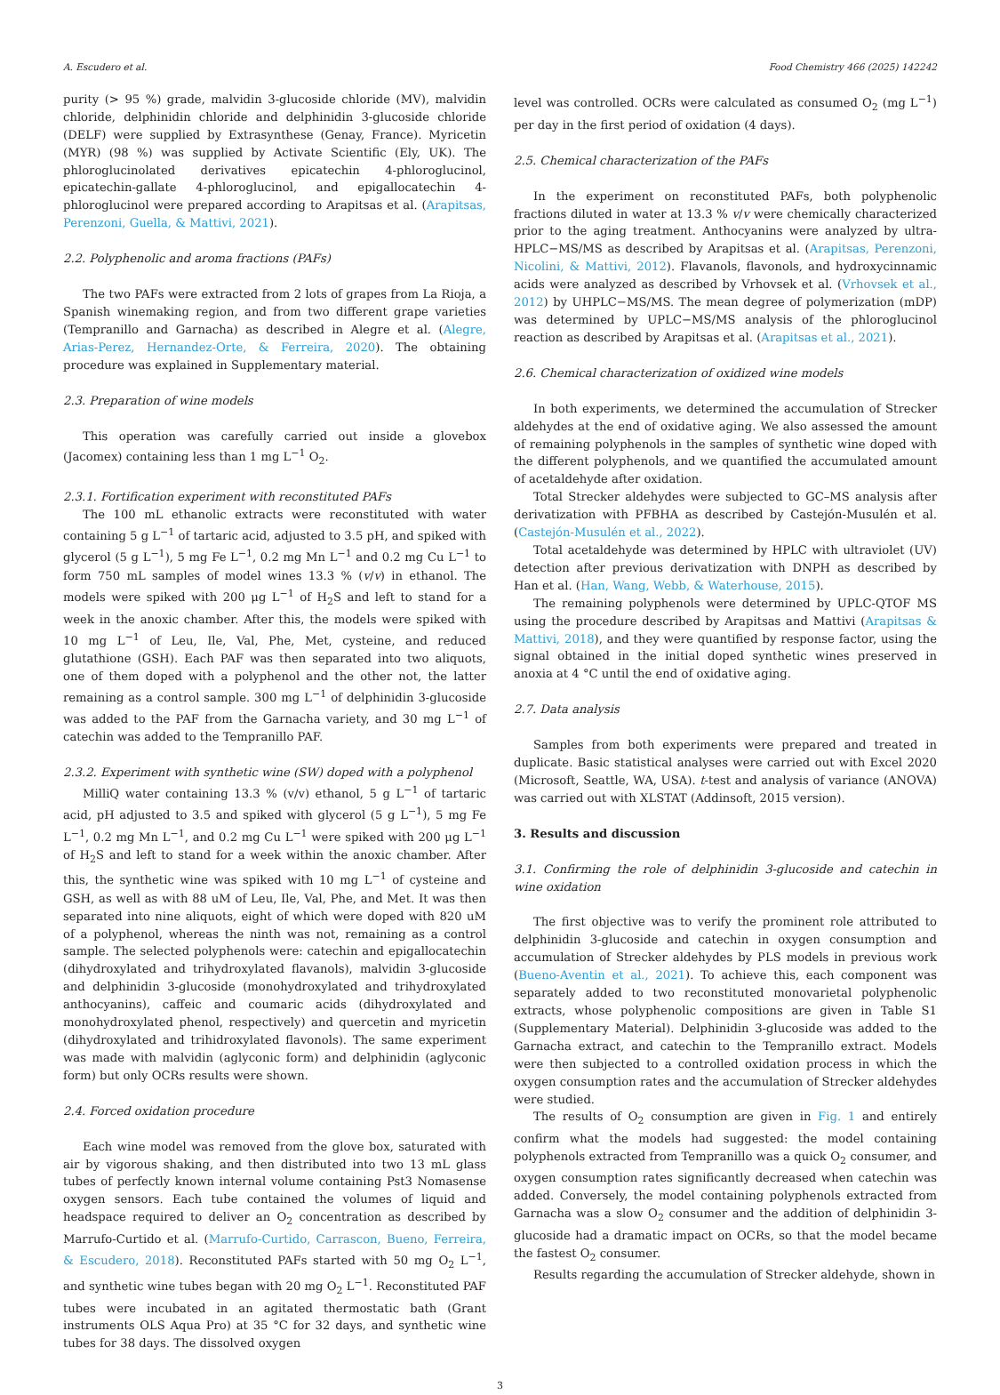A. Escudero et al. Food Chemistry 466 (2025) 142242
purity (> 95 %) grade, malvidin 3-glucoside chloride (MV), malvidin chloride, delphinidin chloride and delphinidin 3-glucoside chloride (DELF) were supplied by Extrasynthese (Genay, France). Myricetin (MYR) (98 %) was supplied by Activate Scientific (Ely, UK). The phloroglucinolated derivatives epicatechin 4-phloroglucinol, epicatechin-gallate 4-phloroglucinol, and epigallocatechin 4-phloroglucinol were prepared according to Arapitsas et al. (Arapitsas, Perenzoni, Guella, & Mattivi, 2021).
2.2. Polyphenolic and aroma fractions (PAFs)
The two PAFs were extracted from 2 lots of grapes from La Rioja, a Spanish winemaking region, and from two different grape varieties (Tempranillo and Garnacha) as described in Alegre et al. (Alegre, Arias-Perez, Hernandez-Orte, & Ferreira, 2020). The obtaining procedure was explained in Supplementary material.
2.3. Preparation of wine models
This operation was carefully carried out inside a glovebox (Jacomex) containing less than 1 mg L<sup>−1</sup> O<sub>2</sub>.
2.3.1. Fortification experiment with reconstituted PAFs
The 100 mL ethanolic extracts were reconstituted with water containing 5 g L<sup>−1</sup> of tartaric acid, adjusted to 3.5 pH, and spiked with glycerol (5 g L<sup>−1</sup>), 5 mg Fe L<sup>−1</sup>, 0.2 mg Mn L<sup>−1</sup> and 0.2 mg Cu L<sup>−1</sup> to form 750 mL samples of model wines 13.3 % (v/v) in ethanol. The models were spiked with 200 μg L<sup>−1</sup> of H<sub>2</sub>S and left to stand for a week in the anoxic chamber. After this, the models were spiked with 10 mg L<sup>−1</sup> of Leu, Ile, Val, Phe, Met, cysteine, and reduced glutathione (GSH). Each PAF was then separated into two aliquots, one of them doped with a polyphenol and the other not, the latter remaining as a control sample. 300 mg L<sup>−1</sup> of delphinidin 3-glucoside was added to the PAF from the Garnacha variety, and 30 mg L<sup>−1</sup> of catechin was added to the Tempranillo PAF.
2.3.2. Experiment with synthetic wine (SW) doped with a polyphenol
MilliQ water containing 13.3 % (v/v) ethanol, 5 g L<sup>−1</sup> of tartaric acid, pH adjusted to 3.5 and spiked with glycerol (5 g L<sup>−1</sup>), 5 mg Fe L<sup>−1</sup>, 0.2 mg Mn L<sup>−1</sup>, and 0.2 mg Cu L<sup>−1</sup> were spiked with 200 μg L<sup>−1</sup> of H<sub>2</sub>S and left to stand for a week within the anoxic chamber. After this, the synthetic wine was spiked with 10 mg L<sup>−1</sup> of cysteine and GSH, as well as with 88 uM of Leu, Ile, Val, Phe, and Met. It was then separated into nine aliquots, eight of which were doped with 820 uM of a polyphenol, whereas the ninth was not, remaining as a control sample. The selected polyphenols were: catechin and epigallocatechin (dihydroxylated and trihydroxylated flavanols), malvidin 3-glucoside and delphinidin 3-glucoside (monohydroxylated and trihydroxylated anthocyanins), caffeic and coumaric acids (dihydroxylated and monohydroxylated phenol, respectively) and quercetin and myricetin (dihydroxylated and trihidroxylated flavonols). The same experiment was made with malvidin (aglyconic form) and delphinidin (aglyconic form) but only OCRs results were shown.
2.4. Forced oxidation procedure
Each wine model was removed from the glove box, saturated with air by vigorous shaking, and then distributed into two 13 mL glass tubes of perfectly known internal volume containing Pst3 Nomasense oxygen sensors. Each tube contained the volumes of liquid and headspace required to deliver an O<sub>2</sub> concentration as described by Marrufo-Curtido et al. (Marrufo-Curtido, Carrascon, Bueno, Ferreira, & Escudero, 2018). Reconstituted PAFs started with 50 mg O<sub>2</sub> L<sup>−1</sup>, and synthetic wine tubes began with 20 mg O<sub>2</sub> L<sup>−1</sup>. Reconstituted PAF tubes were incubated in an agitated thermostatic bath (Grant instruments OLS Aqua Pro) at 35 °C for 32 days, and synthetic wine tubes for 38 days. The dissolved oxygen
level was controlled. OCRs were calculated as consumed O<sub>2</sub> (mg L<sup>−1</sup>) per day in the first period of oxidation (4 days).
2.5. Chemical characterization of the PAFs
In the experiment on reconstituted PAFs, both polyphenolic fractions diluted in water at 13.3 % v/v were chemically characterized prior to the aging treatment. Anthocyanins were analyzed by ultra-HPLC−MS/MS as described by Arapitsas et al. (Arapitsas, Perenzoni, Nicolini, & Mattivi, 2012). Flavanols, flavonols, and hydroxycinnamic acids were analyzed as described by Vrhovsek et al. (Vrhovsek et al., 2012) by UHPLC−MS/MS. The mean degree of polymerization (mDP) was determined by UPLC−MS/MS analysis of the phloroglucinol reaction as described by Arapitsas et al. (Arapitsas et al., 2021).
2.6. Chemical characterization of oxidized wine models
In both experiments, we determined the accumulation of Strecker aldehydes at the end of oxidative aging. We also assessed the amount of remaining polyphenols in the samples of synthetic wine doped with the different polyphenols, and we quantified the accumulated amount of acetaldehyde after oxidation.
Total Strecker aldehydes were subjected to GC–MS analysis after derivatization with PFBHA as described by Castejón-Musulén et al. (Castejón-Musulén et al., 2022).
Total acetaldehyde was determined by HPLC with ultraviolet (UV) detection after previous derivatization with DNPH as described by Han et al. (Han, Wang, Webb, & Waterhouse, 2015).
The remaining polyphenols were determined by UPLC-QTOF MS using the procedure described by Arapitsas and Mattivi (Arapitsas & Mattivi, 2018), and they were quantified by response factor, using the signal obtained in the initial doped synthetic wines preserved in anoxia at 4 °C until the end of oxidative aging.
2.7. Data analysis
Samples from both experiments were prepared and treated in duplicate. Basic statistical analyses were carried out with Excel 2020 (Microsoft, Seattle, WA, USA). t-test and analysis of variance (ANOVA) was carried out with XLSTAT (Addinsoft, 2015 version).
3. Results and discussion
3.1. Confirming the role of delphinidin 3-glucoside and catechin in wine oxidation
The first objective was to verify the prominent role attributed to delphinidin 3-glucoside and catechin in oxygen consumption and accumulation of Strecker aldehydes by PLS models in previous work (Bueno-Aventin et al., 2021). To achieve this, each component was separately added to two reconstituted monovarietal polyphenolic extracts, whose polyphenolic compositions are given in Table S1 (Supplementary Material). Delphinidin 3-glucoside was added to the Garnacha extract, and catechin to the Tempranillo extract. Models were then subjected to a controlled oxidation process in which the oxygen consumption rates and the accumulation of Strecker aldehydes were studied.
The results of O<sub>2</sub> consumption are given in Fig. 1 and entirely confirm what the models had suggested: the model containing polyphenols extracted from Tempranillo was a quick O<sub>2</sub> consumer, and oxygen consumption rates significantly decreased when catechin was added. Conversely, the model containing polyphenols extracted from Garnacha was a slow O<sub>2</sub> consumer and the addition of delphinidin 3-glucoside had a dramatic impact on OCRs, so that the model became the fastest O<sub>2</sub> consumer.
Results regarding the accumulation of Strecker aldehyde, shown in
3